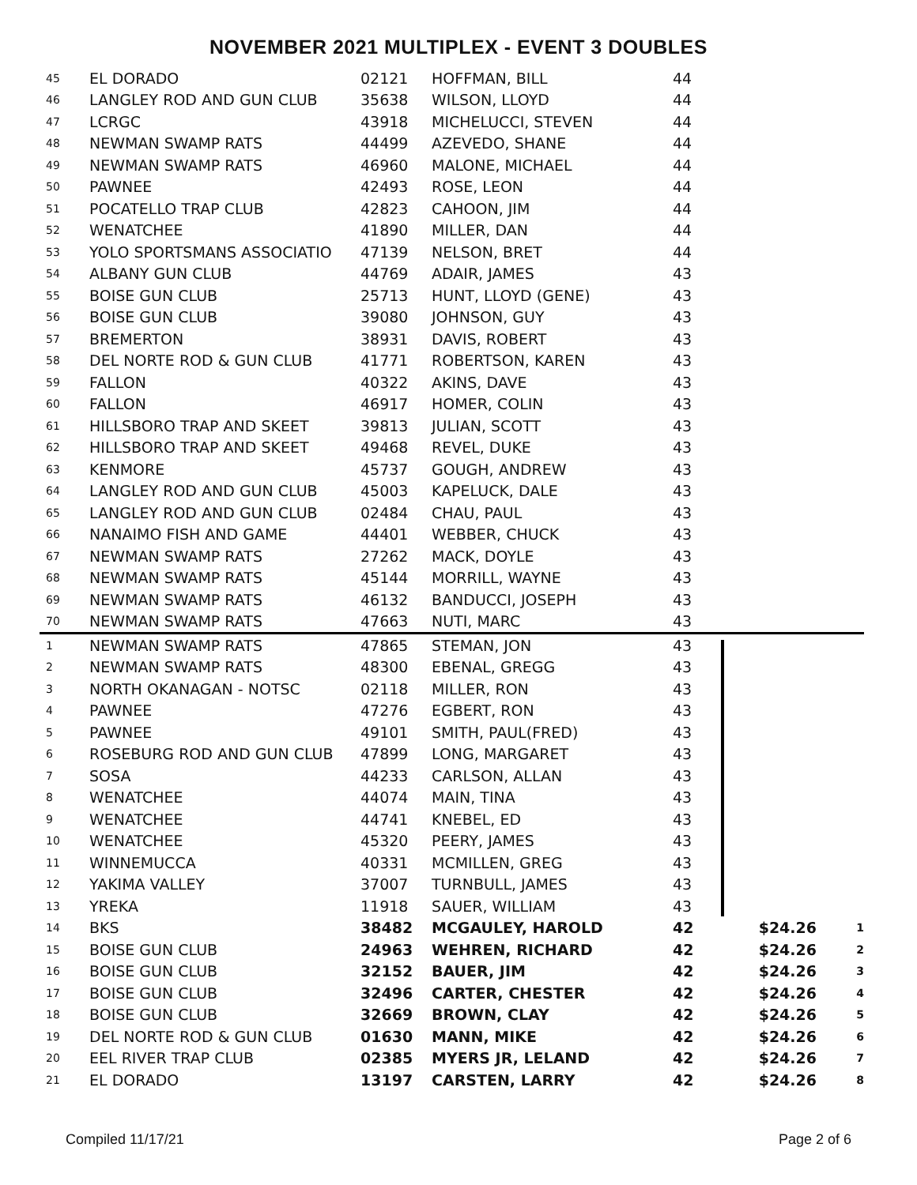NOVEMBER 2021 MULTIPLEX - EVENT 3 DOUBLES
| 45 | EL DORADO | 02121 | HOFFMAN, BILL | 44 | | |
| 46 | LANGLEY ROD AND GUN CLUB | 35638 | WILSON, LLOYD | 44 | | |
| 47 | LCRGC | 43918 | MICHELUCCI, STEVEN | 44 | | |
| 48 | NEWMAN SWAMP RATS | 44499 | AZEVEDO, SHANE | 44 | | |
| 49 | NEWMAN SWAMP RATS | 46960 | MALONE, MICHAEL | 44 | | |
| 50 | PAWNEE | 42493 | ROSE, LEON | 44 | | |
| 51 | POCATELLO TRAP CLUB | 42823 | CAHOON, JIM | 44 | | |
| 52 | WENATCHEE | 41890 | MILLER, DAN | 44 | | |
| 53 | YOLO SPORTSMANS ASSOCIATIO | 47139 | NELSON, BRET | 44 | | |
| 54 | ALBANY GUN CLUB | 44769 | ADAIR, JAMES | 43 | | |
| 55 | BOISE GUN CLUB | 25713 | HUNT, LLOYD (GENE) | 43 | | |
| 56 | BOISE GUN CLUB | 39080 | JOHNSON, GUY | 43 | | |
| 57 | BREMERTON | 38931 | DAVIS, ROBERT | 43 | | |
| 58 | DEL NORTE ROD & GUN CLUB | 41771 | ROBERTSON, KAREN | 43 | | |
| 59 | FALLON | 40322 | AKINS, DAVE | 43 | | |
| 60 | FALLON | 46917 | HOMER, COLIN | 43 | | |
| 61 | HILLSBORO TRAP AND SKEET | 39813 | JULIAN, SCOTT | 43 | | |
| 62 | HILLSBORO TRAP AND SKEET | 49468 | REVEL, DUKE | 43 | | |
| 63 | KENMORE | 45737 | GOUGH, ANDREW | 43 | | |
| 64 | LANGLEY ROD AND GUN CLUB | 45003 | KAPELUCK, DALE | 43 | | |
| 65 | LANGLEY ROD AND GUN CLUB | 02484 | CHAU, PAUL | 43 | | |
| 66 | NANAIMO FISH AND GAME | 44401 | WEBBER, CHUCK | 43 | | |
| 67 | NEWMAN SWAMP RATS | 27262 | MACK, DOYLE | 43 | | |
| 68 | NEWMAN SWAMP RATS | 45144 | MORRILL, WAYNE | 43 | | |
| 69 | NEWMAN SWAMP RATS | 46132 | BANDUCCI, JOSEPH | 43 | | |
| 70 | NEWMAN SWAMP RATS | 47663 | NUTI, MARC | 43 | | |
| 1 | NEWMAN SWAMP RATS | 47865 | STEMAN, JON | 43 | | |
| 2 | NEWMAN SWAMP RATS | 48300 | EBENAL, GREGG | 43 | | |
| 3 | NORTH OKANAGAN - NOTSC | 02118 | MILLER, RON | 43 | | |
| 4 | PAWNEE | 47276 | EGBERT, RON | 43 | | |
| 5 | PAWNEE | 49101 | SMITH, PAUL(FRED) | 43 | | |
| 6 | ROSEBURG ROD AND GUN CLUB | 47899 | LONG, MARGARET | 43 | | |
| 7 | SOSA | 44233 | CARLSON, ALLAN | 43 | | |
| 8 | WENATCHEE | 44074 | MAIN, TINA | 43 | | |
| 9 | WENATCHEE | 44741 | KNEBEL, ED | 43 | | |
| 10 | WENATCHEE | 45320 | PEERY, JAMES | 43 | | |
| 11 | WINNEMUCCA | 40331 | MCMILLEN, GREG | 43 | | |
| 12 | YAKIMA VALLEY | 37007 | TURNBULL, JAMES | 43 | | |
| 13 | YREKA | 11918 | SAUER, WILLIAM | 43 | | |
| 14 | BKS | 38482 | MCGAULEY, HAROLD | 42 | $24.26 | 1 |
| 15 | BOISE GUN CLUB | 24963 | WEHREN, RICHARD | 42 | $24.26 | 2 |
| 16 | BOISE GUN CLUB | 32152 | BAUER, JIM | 42 | $24.26 | 3 |
| 17 | BOISE GUN CLUB | 32496 | CARTER, CHESTER | 42 | $24.26 | 4 |
| 18 | BOISE GUN CLUB | 32669 | BROWN, CLAY | 42 | $24.26 | 5 |
| 19 | DEL NORTE ROD & GUN CLUB | 01630 | MANN, MIKE | 42 | $24.26 | 6 |
| 20 | EEL RIVER TRAP CLUB | 02385 | MYERS JR, LELAND | 42 | $24.26 | 7 |
| 21 | EL DORADO | 13197 | CARSTEN, LARRY | 42 | $24.26 | 8 |
Compiled 11/17/21 Page 2 of 6